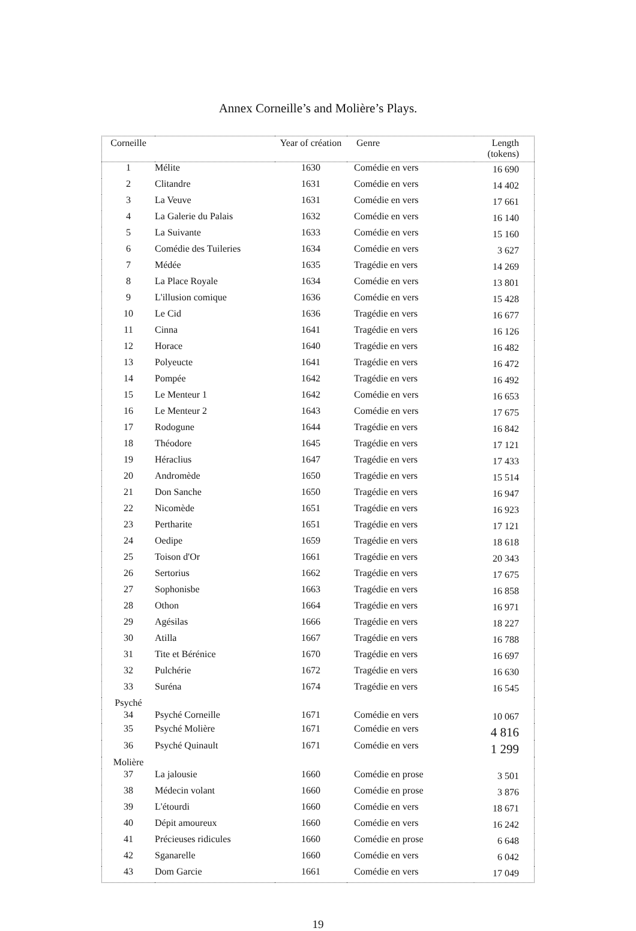Annex Corneille’s and Molière’s Plays.
| Corneille | | Year of création | Genre | Length (tokens) |
| --- | --- | --- | --- | --- |
| 1 | Mélite | 1630 | Comédie en vers | 16 690 |
| 2 | Clitandre | 1631 | Comédie en vers | 14 402 |
| 3 | La Veuve | 1631 | Comédie en vers | 17 661 |
| 4 | La Galerie du Palais | 1632 | Comédie en vers | 16 140 |
| 5 | La Suivante | 1633 | Comédie en vers | 15 160 |
| 6 | Comédie des Tuileries | 1634 | Comédie en vers | 3 627 |
| 7 | Médée | 1635 | Tragédie en vers | 14 269 |
| 8 | La Place Royale | 1634 | Comédie en vers | 13 801 |
| 9 | L'illusion comique | 1636 | Comédie en vers | 15 428 |
| 10 | Le Cid | 1636 | Tragédie en vers | 16 677 |
| 11 | Cinna | 1641 | Tragédie en vers | 16 126 |
| 12 | Horace | 1640 | Tragédie en vers | 16 482 |
| 13 | Polyeucte | 1641 | Tragédie en vers | 16 472 |
| 14 | Pompée | 1642 | Tragédie en vers | 16 492 |
| 15 | Le Menteur 1 | 1642 | Comédie en vers | 16 653 |
| 16 | Le Menteur 2 | 1643 | Comédie en vers | 17 675 |
| 17 | Rodogune | 1644 | Tragédie en vers | 16 842 |
| 18 | Théodore | 1645 | Tragédie en vers | 17 121 |
| 19 | Héraclius | 1647 | Tragédie en vers | 17 433 |
| 20 | Andromède | 1650 | Tragédie en vers | 15 514 |
| 21 | Don Sanche | 1650 | Tragédie en vers | 16 947 |
| 22 | Nicomède | 1651 | Tragédie en vers | 16 923 |
| 23 | Pertharite | 1651 | Tragédie en vers | 17 121 |
| 24 | Oedipe | 1659 | Tragédie en vers | 18 618 |
| 25 | Toison d'Or | 1661 | Tragédie en vers | 20 343 |
| 26 | Sertorius | 1662 | Tragédie en vers | 17 675 |
| 27 | Sophonisbe | 1663 | Tragédie en vers | 16 858 |
| 28 | Othon | 1664 | Tragédie en vers | 16 971 |
| 29 | Agésilas | 1666 | Tragédie en vers | 18 227 |
| 30 | Atilla | 1667 | Tragédie en vers | 16 788 |
| 31 | Tite et Bérénice | 1670 | Tragédie en vers | 16 697 |
| 32 | Pulchérie | 1672 | Tragédie en vers | 16 630 |
| 33 | Suréna | 1674 | Tragédie en vers | 16 545 |
| Psyché | | | | |
| 34 | Psyché Corneille | 1671 | Comédie en vers | 10 067 |
| 35 | Psyché Molière | 1671 | Comédie en vers | 4 816 |
| 36 | Psyché Quinault | 1671 | Comédie en vers | 1 299 |
| Molière | | | | |
| 37 | La jalousie | 1660 | Comédie en prose | 3 501 |
| 38 | Médecin volant | 1660 | Comédie en prose | 3 876 |
| 39 | L'étourdi | 1660 | Comédie en vers | 18 671 |
| 40 | Dépit amoureux | 1660 | Comédie en vers | 16 242 |
| 41 | Précieuses ridicules | 1660 | Comédie en prose | 6 648 |
| 42 | Sganarelle | 1660 | Comédie en vers | 6 042 |
| 43 | Dom Garcie | 1661 | Comédie en vers | 17 049 |
19